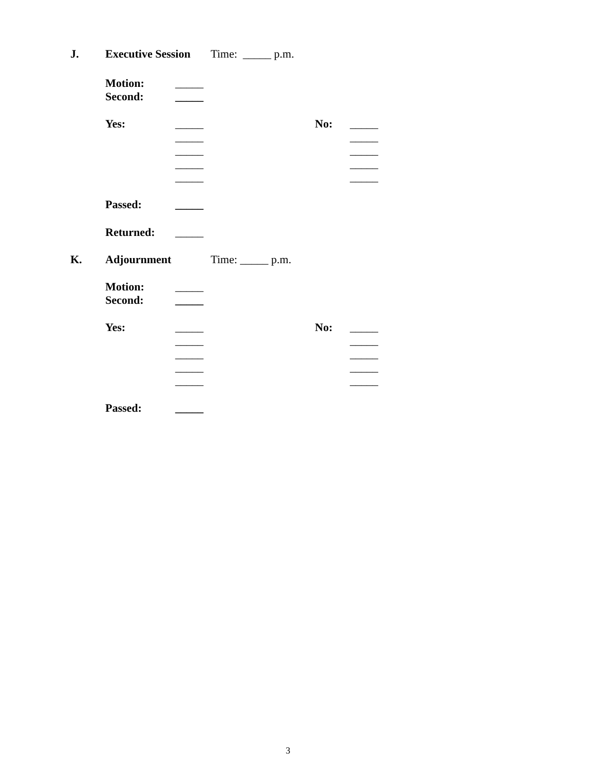J. Executive Session Time: _____ p.m.
Motion: _____
Second: _____
Yes: _____ No: _____
_____ _____
_____ _____
_____ _____
_____ _____
Passed: _____
Returned: _____
K. Adjournment Time: _____ p.m.
Motion: _____
Second: _____
Yes: _____ No: _____
_____ _____
_____ _____
_____ _____
_____ _____
Passed: _____
3